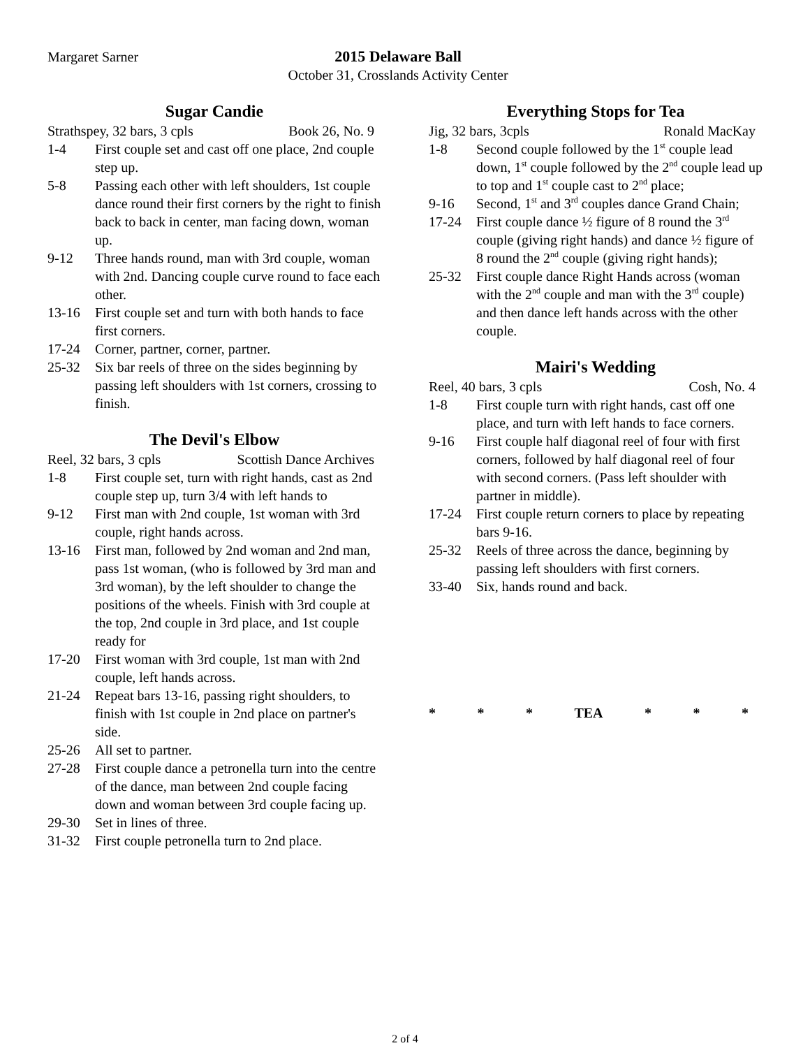Margaret Sarner 2015 Delaware Ball
October 31, Crosslands Activity Center
Sugar Candie
Strathspey, 32 bars, 3 cpls Book 26, No. 9
1-4 First couple set and cast off one place, 2nd couple step up.
5-8 Passing each other with left shoulders, 1st couple dance round their first corners by the right to finish back to back in center, man facing down, woman up.
9-12 Three hands round, man with 3rd couple, woman with 2nd. Dancing couple curve round to face each other.
13-16 First couple set and turn with both hands to face first corners.
17-24 Corner, partner, corner, partner.
25-32 Six bar reels of three on the sides beginning by passing left shoulders with 1st corners, crossing to finish.
The Devil's Elbow
Reel, 32 bars, 3 cpls Scottish Dance Archives
1-8 First couple set, turn with right hands, cast as 2nd couple step up, turn 3/4 with left hands to
9-12 First man with 2nd couple, 1st woman with 3rd couple, right hands across.
13-16 First man, followed by 2nd woman and 2nd man, pass 1st woman, (who is followed by 3rd man and 3rd woman), by the left shoulder to change the positions of the wheels. Finish with 3rd couple at the top, 2nd couple in 3rd place, and 1st couple ready for
17-20 First woman with 3rd couple, 1st man with 2nd couple, left hands across.
21-24 Repeat bars 13-16, passing right shoulders, to finish with 1st couple in 2nd place on partner's side.
25-26 All set to partner.
27-28 First couple dance a petronella turn into the centre of the dance, man between 2nd couple facing down and woman between 3rd couple facing up.
29-30 Set in lines of three.
31-32 First couple petronella turn to 2nd place.
Everything Stops for Tea
Jig, 32 bars, 3cpls Ronald MacKay
1-8 Second couple followed by the 1<sup>st</sup> couple lead down, 1<sup>st</sup> couple followed by the 2<sup>nd</sup> couple lead up to top and 1<sup>st</sup> couple cast to 2<sup>nd</sup> place;
9-16 Second, 1<sup>st</sup> and 3<sup>rd</sup> couples dance Grand Chain;
17-24 First couple dance ½ figure of 8 round the 3<sup>rd</sup> couple (giving right hands) and dance ½ figure of 8 round the 2<sup>nd</sup> couple (giving right hands);
25-32 First couple dance Right Hands across (woman with the 2<sup>nd</sup> couple and man with the 3<sup>rd</sup> couple) and then dance left hands across with the other couple.
Mairi's Wedding
Reel, 40 bars, 3 cpls Cosh, No. 4
1-8 First couple turn with right hands, cast off one place, and turn with left hands to face corners.
9-16 First couple half diagonal reel of four with first corners, followed by half diagonal reel of four with second corners. (Pass left shoulder with partner in middle).
17-24 First couple return corners to place by repeating bars 9-16.
25-32 Reels of three across the dance, beginning by passing left shoulders with first corners.
33-40 Six, hands round and back.
* * * TEA * * *
2 of 4